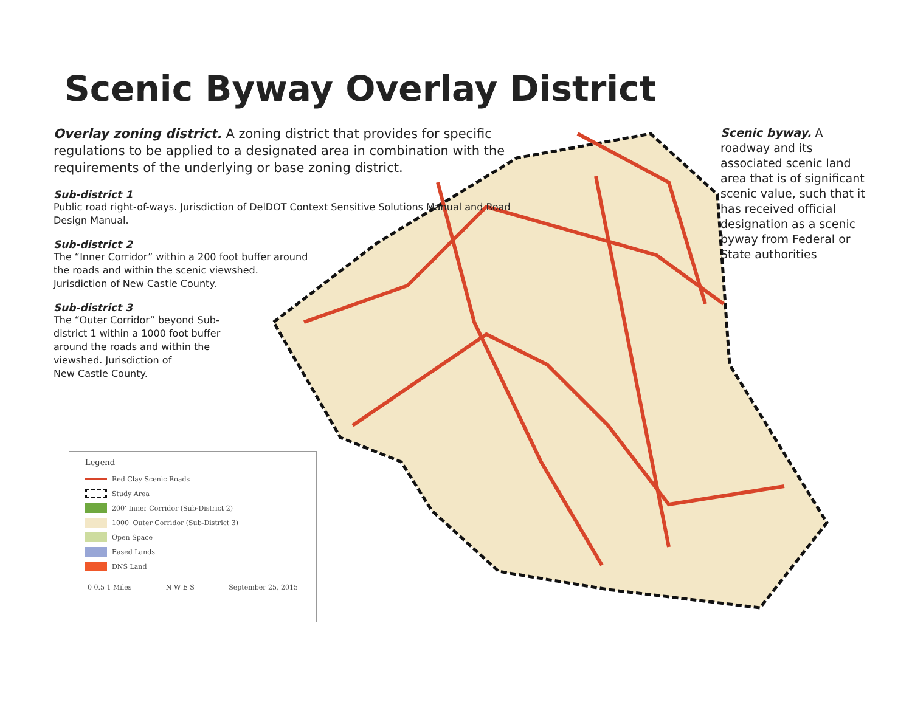Scenic Byway Overlay District
Overlay zoning district. A zoning district that provides for specific regulations to be applied to a designated area in combination with the requirements of the underlying or base zoning district.
Sub-district 1
Public road right-of-ways. Jurisdiction of DelDOT Context Sensitive Solutions Manual and Road Design Manual.
Sub-district 2
The “Inner Corridor” within a 200 foot buffer around the roads and within the scenic viewshed. Jurisdiction of New Castle County.
Sub-district 3
The “Outer Corridor” beyond Sub-district 1 within a 1000 foot buffer around the roads and within the viewshed. Jurisdiction of
New Castle County.
Scenic byway. A roadway and its associated scenic land area that is of significant scenic value, such that it has received official designation as a scenic byway from Federal or State authorities
Legend
Red Clay Scenic Roads
Study Area
200' Inner Corridor (Sub-District 2)
1000' Outer Corridor (Sub-District 3)
Open Space
Eased Lands
DNS Land
0 0.5 1 Miles N W E S September 25, 2015